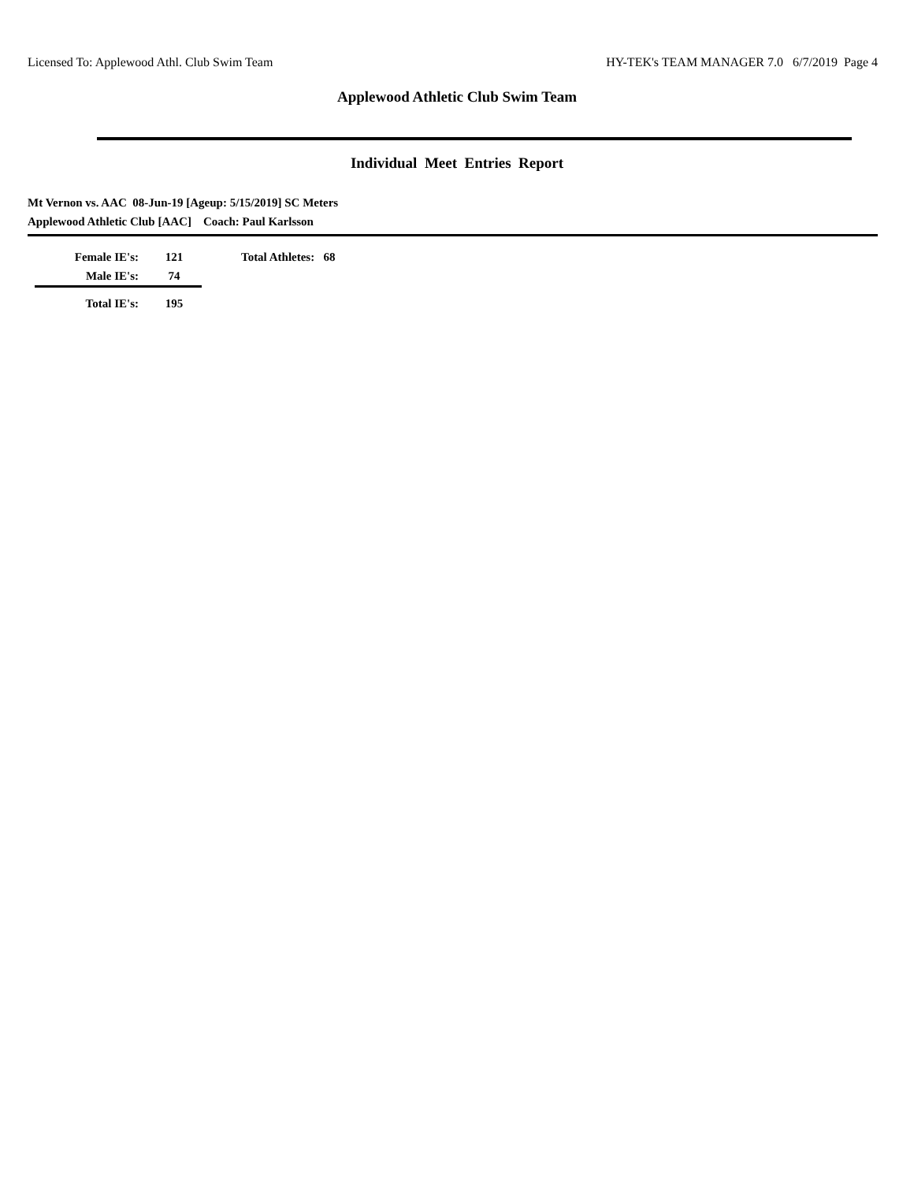Licensed To: Applewood Athl. Club Swim Team HY-TEK's TEAM MANAGER 7.0 6/7/2019 Page 4
Applewood Athletic Club Swim Team
Individual Meet Entries Report
Mt Vernon vs. AAC 08-Jun-19 [Ageup: 5/15/2019] SC Meters
Applewood Athletic Club [AAC] Coach: Paul Karlsson
| Female IE's: | 121 | Total Athletes: 68 |
| Male IE's: | 74 | |
| Total IE's: | 195 | |